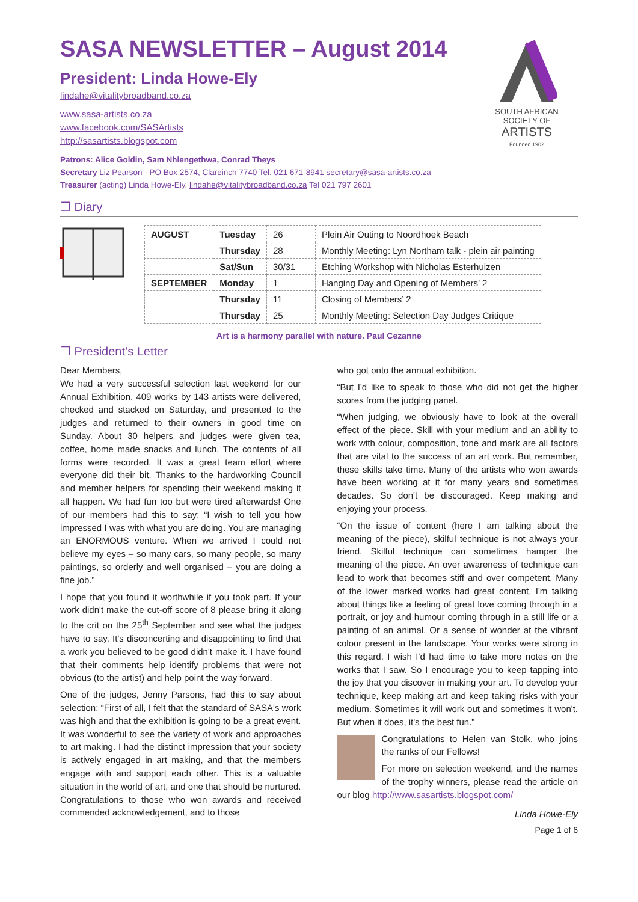SASA NEWSLETTER – August 2014
President: Linda Howe-Ely
lindahe@vitalitybroadband.co.za
www.sasa-artists.co.za
www.facebook.com/SASArtists
http://sasartists.blogspot.com
SOUTH AFRICAN
SOCIETY OF
ARTISTS
Founded 1902
Patrons: Alice Goldin, Sam Nhlengethwa, Conrad Theys
Secretary Liz Pearson - PO Box 2574, Clareinch 7740 Tel. 021 671-8941 secretary@sasa-artists.co.za
Treasurer (acting) Linda Howe-Ely, lindahe@vitalitybroadband.co.za Tel 021 797 2601
❐ Diary
| AUGUST | Tuesday | 26 | Plein Air Outing to Noordhoek Beach |
| | Thursday | 28 | Monthly Meeting: Lyn Northam talk - plein air painting |
| | Sat/Sun | 30/31 | Etching Workshop with Nicholas Esterhuizen |
| SEPTEMBER | Monday | 1 | Hanging Day and Opening of Members’ 2 |
| | Thursday | 11 | Closing of Members’ 2 |
| | Thursday | 25 | Monthly Meeting: Selection Day Judges Critique |
Art is a harmony parallel with nature. Paul Cezanne
❐ President’s Letter
Dear Members,
We had a very successful selection last weekend for our Annual Exhibition. 409 works by 143 artists were delivered, checked and stacked on Saturday, and presented to the judges and returned to their owners in good time on Sunday. About 30 helpers and judges were given tea, coffee, home made snacks and lunch. The contents of all forms were recorded. It was a great team effort where everyone did their bit. Thanks to the hardworking Council and member helpers for spending their weekend making it all happen. We had fun too but were tired afterwards! One of our members had this to say: “I wish to tell you how impressed I was with what you are doing. You are managing an ENORMOUS venture. When we arrived I could not believe my eyes – so many cars, so many people, so many paintings, so orderly and well organised – you are doing a fine job.”
I hope that you found it worthwhile if you took part. If your work didn't make the cut-off score of 8 please bring it along to the crit on the 25<sup>th</sup> September and see what the judges have to say. It's disconcerting and disappointing to find that a work you believed to be good didn't make it. I have found that their comments help identify problems that were not obvious (to the artist) and help point the way forward.
One of the judges, Jenny Parsons, had this to say about selection: “First of all, I felt that the standard of SASA's work was high and that the exhibition is going to be a great event. It was wonderful to see the variety of work and approaches to art making. I had the distinct impression that your society is actively engaged in art making, and that the members engage with and support each other. This is a valuable situation in the world of art, and one that should be nurtured. Congratulations to those who won awards and received commended acknowledgement, and to those
who got onto the annual exhibition.
“But I'd like to speak to those who did not get the higher scores from the judging panel.
“When judging, we obviously have to look at the overall effect of the piece. Skill with your medium and an ability to work with colour, composition, tone and mark are all factors that are vital to the success of an art work. But remember, these skills take time. Many of the artists who won awards have been working at it for many years and sometimes decades. So don't be discouraged. Keep making and enjoying your process.
“On the issue of content (here I am talking about the meaning of the piece), skilful technique is not always your friend. Skilful technique can sometimes hamper the meaning of the piece. An over awareness of technique can lead to work that becomes stiff and over competent. Many of the lower marked works had great content. I'm talking about things like a feeling of great love coming through in a portrait, or joy and humour coming through in a still life or a painting of an animal. Or a sense of wonder at the vibrant colour present in the landscape. Your works were strong in this regard. I wish I'd had time to take more notes on the works that I saw. So I encourage you to keep tapping into the joy that you discover in making your art. To develop your technique, keep making art and keep taking risks with your medium. Sometimes it will work out and sometimes it won't. But when it does, it's the best fun.”
Congratulations to Helen van Stolk, who joins the ranks of our Fellows!
For more on selection weekend, and the names of the trophy winners, please read the article on our blog http://www.sasartists.blogspot.com/
Linda Howe-Ely
Page 1 of 6